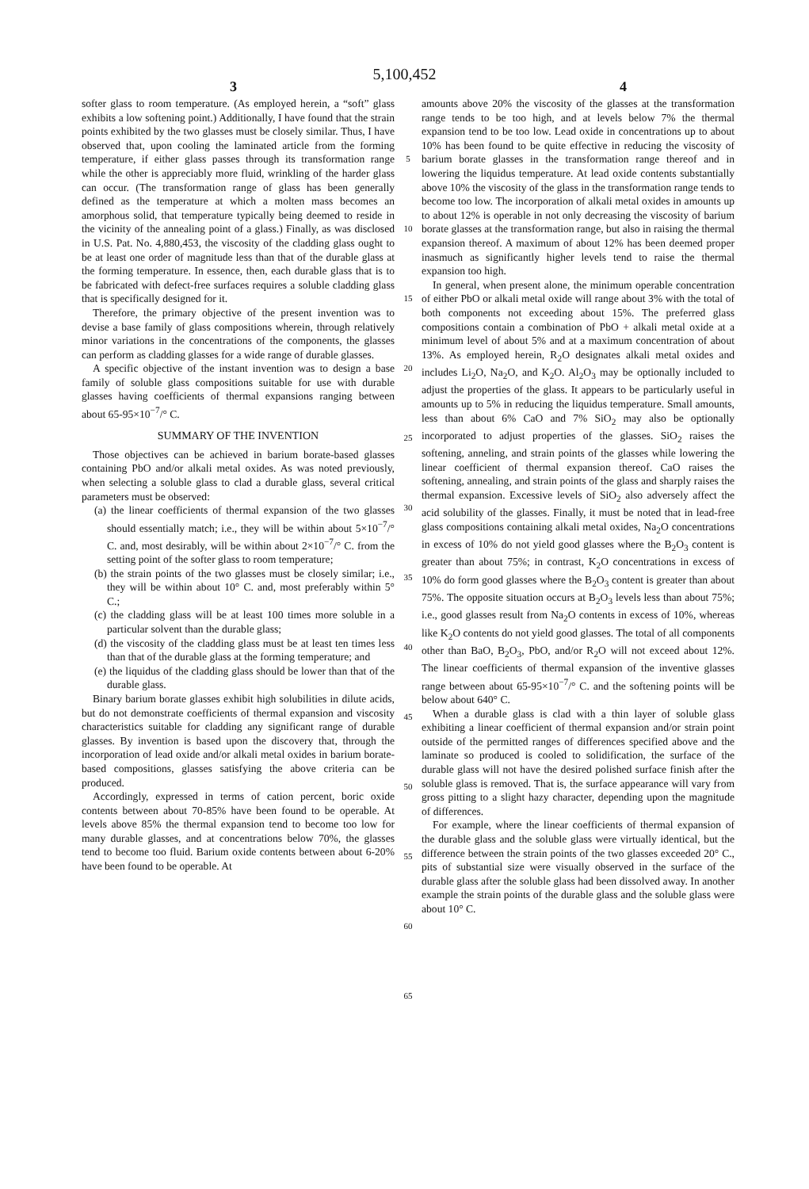5,100,452
3 4
softer glass to room temperature. (As employed herein, a “soft” glass exhibits a low softening point.) Additionally, I have found that the strain points exhibited by the two glasses must be closely similar. Thus, I have observed that, upon cooling the laminated article from the forming temperature, if either glass passes through its transformation range while the other is appreciably more fluid, wrinkling of the harder glass can occur. (The transformation range of glass has been generally defined as the temperature at which a molten mass becomes an amorphous solid, that temperature typically being deemed to reside in the vicinity of the annealing point of a glass.) Finally, as was disclosed in U.S. Pat. No. 4,880,453, the viscosity of the cladding glass ought to be at least one order of magnitude less than that of the durable glass at the forming temperature. In essence, then, each durable glass that is to be fabricated with defect-free surfaces requires a soluble cladding glass that is specifically designed for it.
Therefore, the primary objective of the present invention was to devise a base family of glass compositions wherein, through relatively minor variations in the concentrations of the components, the glasses can perform as cladding glasses for a wide range of durable glasses.
A specific objective of the instant invention was to design a base family of soluble glass compositions suitable for use with durable glasses having coefficients of thermal expansions ranging between about 65-95×10<sup>−7</sup>/° C.
SUMMARY OF THE INVENTION
Those objectives can be achieved in barium borate-based glasses containing PbO and/or alkali metal oxides. As was noted previously, when selecting a soluble glass to clad a durable glass, several critical parameters must be observed:
(a) the linear coefficients of thermal expansion of the two glasses should essentially match; i.e., they will be within about 5×10<sup>−7</sup>/° C. and, most desirably, will be within about 2×10<sup>−7</sup>/° C. from the setting point of the softer glass to room temperature;
(b) the strain points of the two glasses must be closely similar; i.e., they will be within about 10° C. and, most preferably within 5° C.;
(c) the cladding glass will be at least 100 times more soluble in a particular solvent than the durable glass;
(d) the viscosity of the cladding glass must be at least ten times less than that of the durable glass at the forming temperature; and
(e) the liquidus of the cladding glass should be lower than that of the durable glass.
Binary barium borate glasses exhibit high solubilities in dilute acids, but do not demonstrate coefficients of thermal expansion and viscosity characteristics suitable for cladding any significant range of durable glasses. By invention is based upon the discovery that, through the incorporation of lead oxide and/or alkali metal oxides in barium borate-based compositions, glasses satisfying the above criteria can be produced.
Accordingly, expressed in terms of cation percent, boric oxide contents between about 70-85% have been found to be operable. At levels above 85% the thermal expansion tend to become too low for many durable glasses, and at concentrations below 70%, the glasses tend to become too fluid. Barium oxide contents between about 6-20% have been found to be operable. At
5
10
15
20
25
30
35
40
45
50
55
60
65
amounts above 20% the viscosity of the glasses at the transformation range tends to be too high, and at levels below 7% the thermal expansion tend to be too low. Lead oxide in concentrations up to about 10% has been found to be quite effective in reducing the viscosity of barium borate glasses in the transformation range thereof and in lowering the liquidus temperature. At lead oxide contents substantially above 10% the viscosity of the glass in the transformation range tends to become too low. The incorporation of alkali metal oxides in amounts up to about 12% is operable in not only decreasing the viscosity of barium borate glasses at the transformation range, but also in raising the thermal expansion thereof. A maximum of about 12% has been deemed proper inasmuch as significantly higher levels tend to raise the thermal expansion too high.
In general, when present alone, the minimum operable concentration of either PbO or alkali metal oxide will range about 3% with the total of both components not exceeding about 15%. The preferred glass compositions contain a combination of PbO + alkali metal oxide at a minimum level of about 5% and at a maximum concentration of about 13%. As employed herein, R<sub>2</sub>O designates alkali metal oxides and includes Li<sub>2</sub>O, Na<sub>2</sub>O, and K<sub>2</sub>O. Al<sub>2</sub>O<sub>3</sub> may be optionally included to adjust the properties of the glass. It appears to be particularly useful in amounts up to 5% in reducing the liquidus temperature. Small amounts, less than about 6% CaO and 7% SiO<sub>2</sub> may also be optionally incorporated to adjust properties of the glasses. SiO<sub>2</sub> raises the softening, anneling, and strain points of the glasses while lowering the linear coefficient of thermal expansion thereof. CaO raises the softening, annealing, and strain points of the glass and sharply raises the thermal expansion. Excessive levels of SiO<sub>2</sub> also adversely affect the acid solubility of the glasses. Finally, it must be noted that in lead-free glass compositions containing alkali metal oxides, Na<sub>2</sub>O concentrations in excess of 10% do not yield good glasses where the B<sub>2</sub>O<sub>3</sub> content is greater than about 75%; in contrast, K<sub>2</sub>O concentrations in excess of 10% do form good glasses where the B<sub>2</sub>O<sub>3</sub> content is greater than about 75%. The opposite situation occurs at B<sub>2</sub>O<sub>3</sub> levels less than about 75%; i.e., good glasses result from Na<sub>2</sub>O contents in excess of 10%, whereas like K<sub>2</sub>O contents do not yield good glasses. The total of all components other than BaO, B<sub>2</sub>O<sub>3</sub>, PbO, and/or R<sub>2</sub>O will not exceed about 12%. The linear coefficients of thermal expansion of the inventive glasses range between about 65-95×10<sup>−7</sup>/° C. and the softening points will be below about 640° C.
When a durable glass is clad with a thin layer of soluble glass exhibiting a linear coefficient of thermal expansion and/or strain point outside of the permitted ranges of differences specified above and the laminate so produced is cooled to solidification, the surface of the durable glass will not have the desired polished surface finish after the soluble glass is removed. That is, the surface appearance will vary from gross pitting to a slight hazy character, depending upon the magnitude of differences.
For example, where the linear coefficients of thermal expansion of the durable glass and the soluble glass were virtually identical, but the difference between the strain points of the two glasses exceeded 20° C., pits of substantial size were visually observed in the surface of the durable glass after the soluble glass had been dissolved away. In another example the strain points of the durable glass and the soluble glass were about 10° C.